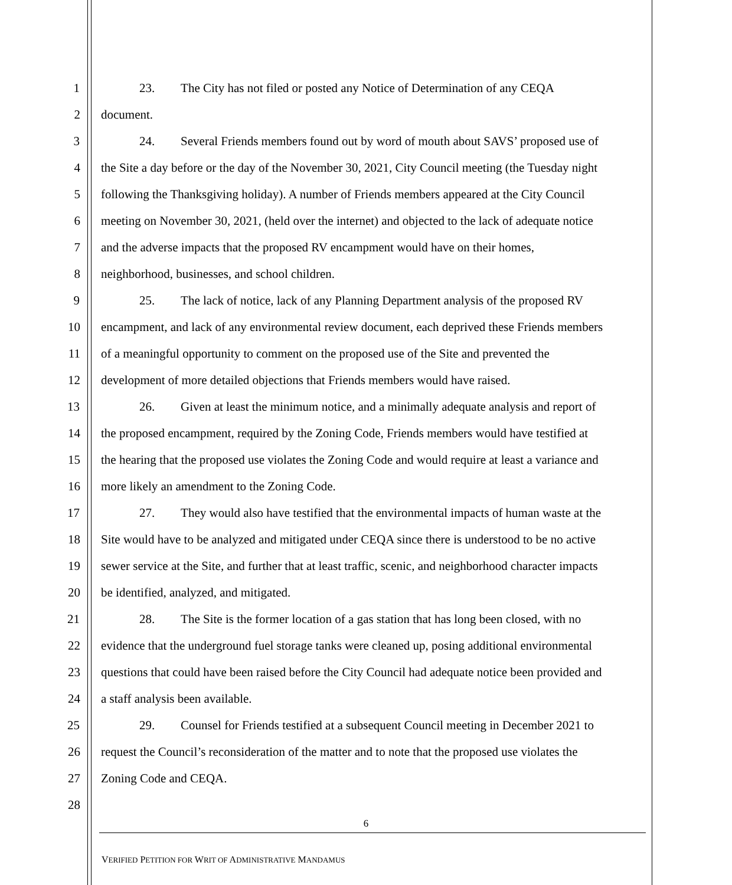1 23. The City has not filed or posted any Notice of Determination of any CEQA
2 document.
3 24. Several Friends members found out by word of mouth about SAVS’ proposed use of
4 the Site a day before or the day of the November 30, 2021, City Council meeting (the Tuesday night
5 following the Thanksgiving holiday). A number of Friends members appeared at the City Council
6 meeting on November 30, 2021, (held over the internet) and objected to the lack of adequate notice
7 and the adverse impacts that the proposed RV encampment would have on their homes,
8 neighborhood, businesses, and school children.
9 25. The lack of notice, lack of any Planning Department analysis of the proposed RV
10 encampment, and lack of any environmental review document, each deprived these Friends members
11 of a meaningful opportunity to comment on the proposed use of the Site and prevented the
12 development of more detailed objections that Friends members would have raised.
13 26. Given at least the minimum notice, and a minimally adequate analysis and report of
14 the proposed encampment, required by the Zoning Code, Friends members would have testified at
15 the hearing that the proposed use violates the Zoning Code and would require at least a variance and
16 more likely an amendment to the Zoning Code.
17 27. They would also have testified that the environmental impacts of human waste at the
18 Site would have to be analyzed and mitigated under CEQA since there is understood to be no active
19 sewer service at the Site, and further that at least traffic, scenic, and neighborhood character impacts
20 be identified, analyzed, and mitigated.
21 28. The Site is the former location of a gas station that has long been closed, with no
22 evidence that the underground fuel storage tanks were cleaned up, posing additional environmental
23 questions that could have been raised before the City Council had adequate notice been provided and
24 a staff analysis been available.
25 29. Counsel for Friends testified at a subsequent Council meeting in December 2021 to
26 request the Council’s reconsideration of the matter and to note that the proposed use violates the
27 Zoning Code and CEQA.
28
6
VERIFIED PETITION FOR WRIT OF ADMINISTRATIVE MANDAMUS